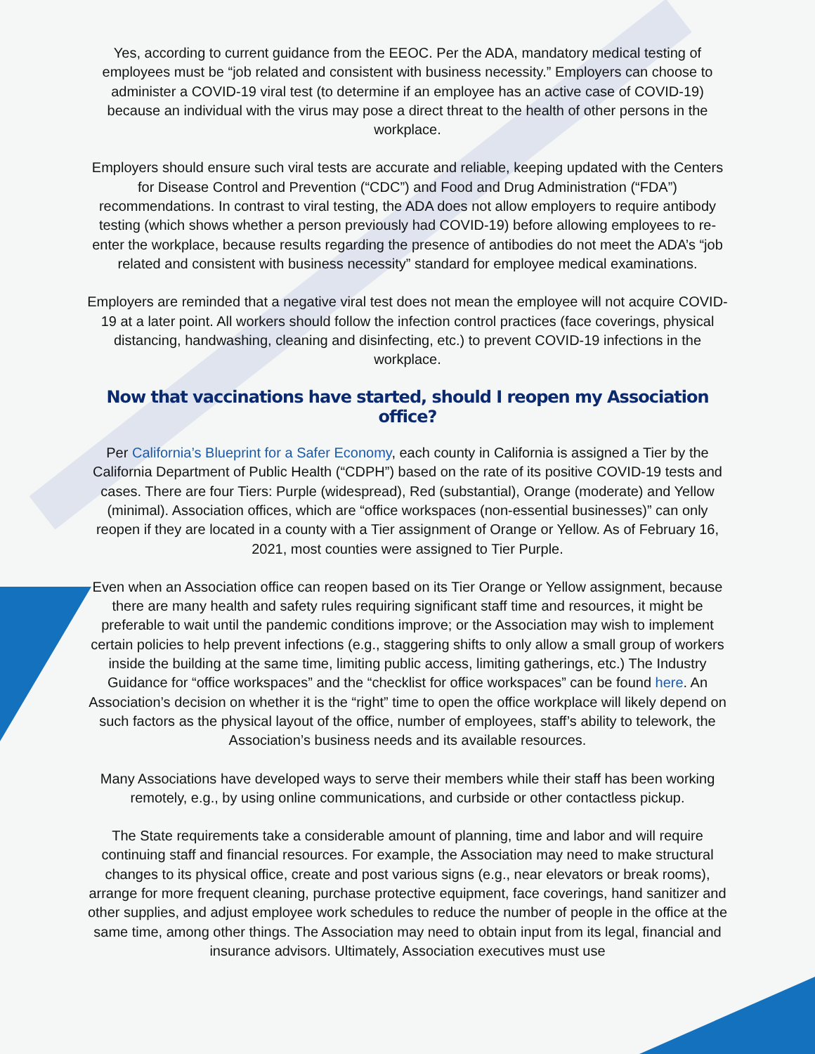Yes, according to current guidance from the EEOC. Per the ADA, mandatory medical testing of employees must be “job related and consistent with business necessity.” Employers can choose to administer a COVID-19 viral test (to determine if an employee has an active case of COVID-19) because an individual with the virus may pose a direct threat to the health of other persons in the workplace.
Employers should ensure such viral tests are accurate and reliable, keeping updated with the Centers for Disease Control and Prevention (“CDC”) and Food and Drug Administration (“FDA”) recommendations. In contrast to viral testing, the ADA does not allow employers to require antibody testing (which shows whether a person previously had COVID-19) before allowing employees to re-enter the workplace, because results regarding the presence of antibodies do not meet the ADA’s “job related and consistent with business necessity” standard for employee medical examinations.
Employers are reminded that a negative viral test does not mean the employee will not acquire COVID-19 at a later point. All workers should follow the infection control practices (face coverings, physical distancing, handwashing, cleaning and disinfecting, etc.) to prevent COVID-19 infections in the workplace.
Now that vaccinations have started, should I reopen my Association office?
Per California’s Blueprint for a Safer Economy, each county in California is assigned a Tier by the California Department of Public Health (“CDPH”) based on the rate of its positive COVID-19 tests and cases. There are four Tiers: Purple (widespread), Red (substantial), Orange (moderate) and Yellow (minimal). Association offices, which are “office workspaces (non-essential businesses)” can only reopen if they are located in a county with a Tier assignment of Orange or Yellow. As of February 16, 2021, most counties were assigned to Tier Purple.
Even when an Association office can reopen based on its Tier Orange or Yellow assignment, because there are many health and safety rules requiring significant staff time and resources, it might be preferable to wait until the pandemic conditions improve; or the Association may wish to implement certain policies to help prevent infections (e.g., staggering shifts to only allow a small group of workers inside the building at the same time, limiting public access, limiting gatherings, etc.) The Industry Guidance for “office workspaces” and the “checklist for office workspaces” can be found here. An Association’s decision on whether it is the “right” time to open the office workplace will likely depend on such factors as the physical layout of the office, number of employees, staff’s ability to telework, the Association’s business needs and its available resources.
Many Associations have developed ways to serve their members while their staff has been working remotely, e.g., by using online communications, and curbside or other contactless pickup.
The State requirements take a considerable amount of planning, time and labor and will require continuing staff and financial resources. For example, the Association may need to make structural changes to its physical office, create and post various signs (e.g., near elevators or break rooms), arrange for more frequent cleaning, purchase protective equipment, face coverings, hand sanitizer and other supplies, and adjust employee work schedules to reduce the number of people in the office at the same time, among other things. The Association may need to obtain input from its legal, financial and insurance advisors. Ultimately, Association executives must use